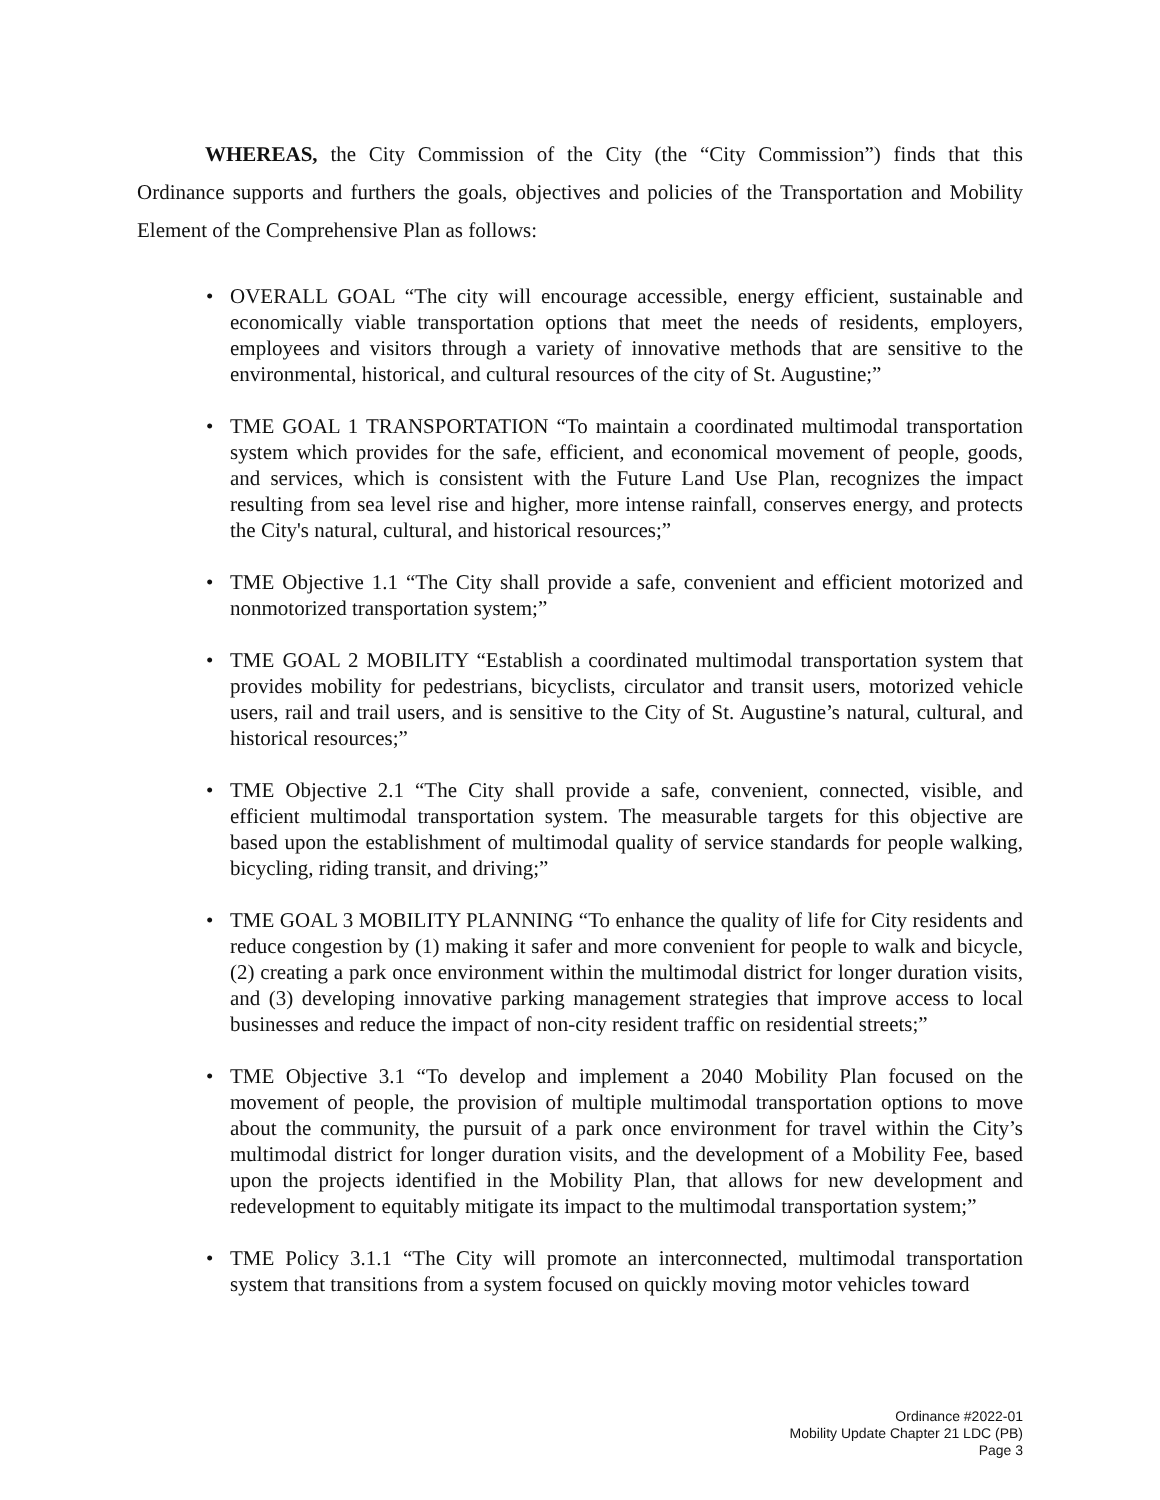WHEREAS, the City Commission of the City (the “City Commission”) finds that this Ordinance supports and furthers the goals, objectives and policies of the Transportation and Mobility Element of the Comprehensive Plan as follows:
• OVERALL GOAL “The city will encourage accessible, energy efficient, sustainable and economically viable transportation options that meet the needs of residents, employers, employees and visitors through a variety of innovative methods that are sensitive to the environmental, historical, and cultural resources of the city of St. Augustine;”
• TME GOAL 1 TRANSPORTATION “To maintain a coordinated multimodal transportation system which provides for the safe, efficient, and economical movement of people, goods, and services, which is consistent with the Future Land Use Plan, recognizes the impact resulting from sea level rise and higher, more intense rainfall, conserves energy, and protects the City's natural, cultural, and historical resources;”
• TME Objective 1.1 “The City shall provide a safe, convenient and efficient motorized and nonmotorized transportation system;”
• TME GOAL 2 MOBILITY “Establish a coordinated multimodal transportation system that provides mobility for pedestrians, bicyclists, circulator and transit users, motorized vehicle users, rail and trail users, and is sensitive to the City of St. Augustine’s natural, cultural, and historical resources;”
• TME Objective 2.1 “The City shall provide a safe, convenient, connected, visible, and efficient multimodal transportation system. The measurable targets for this objective are based upon the establishment of multimodal quality of service standards for people walking, bicycling, riding transit, and driving;”
• TME GOAL 3 MOBILITY PLANNING “To enhance the quality of life for City residents and reduce congestion by (1) making it safer and more convenient for people to walk and bicycle, (2) creating a park once environment within the multimodal district for longer duration visits, and (3) developing innovative parking management strategies that improve access to local businesses and reduce the impact of non-city resident traffic on residential streets;”
• TME Objective 3.1 “To develop and implement a 2040 Mobility Plan focused on the movement of people, the provision of multiple multimodal transportation options to move about the community, the pursuit of a park once environment for travel within the City’s multimodal district for longer duration visits, and the development of a Mobility Fee, based upon the projects identified in the Mobility Plan, that allows for new development and redevelopment to equitably mitigate its impact to the multimodal transportation system;”
• TME Policy 3.1.1 “The City will promote an interconnected, multimodal transportation system that transitions from a system focused on quickly moving motor vehicles toward
Ordinance #2022-01
Mobility Update Chapter 21 LDC (PB)
Page 3